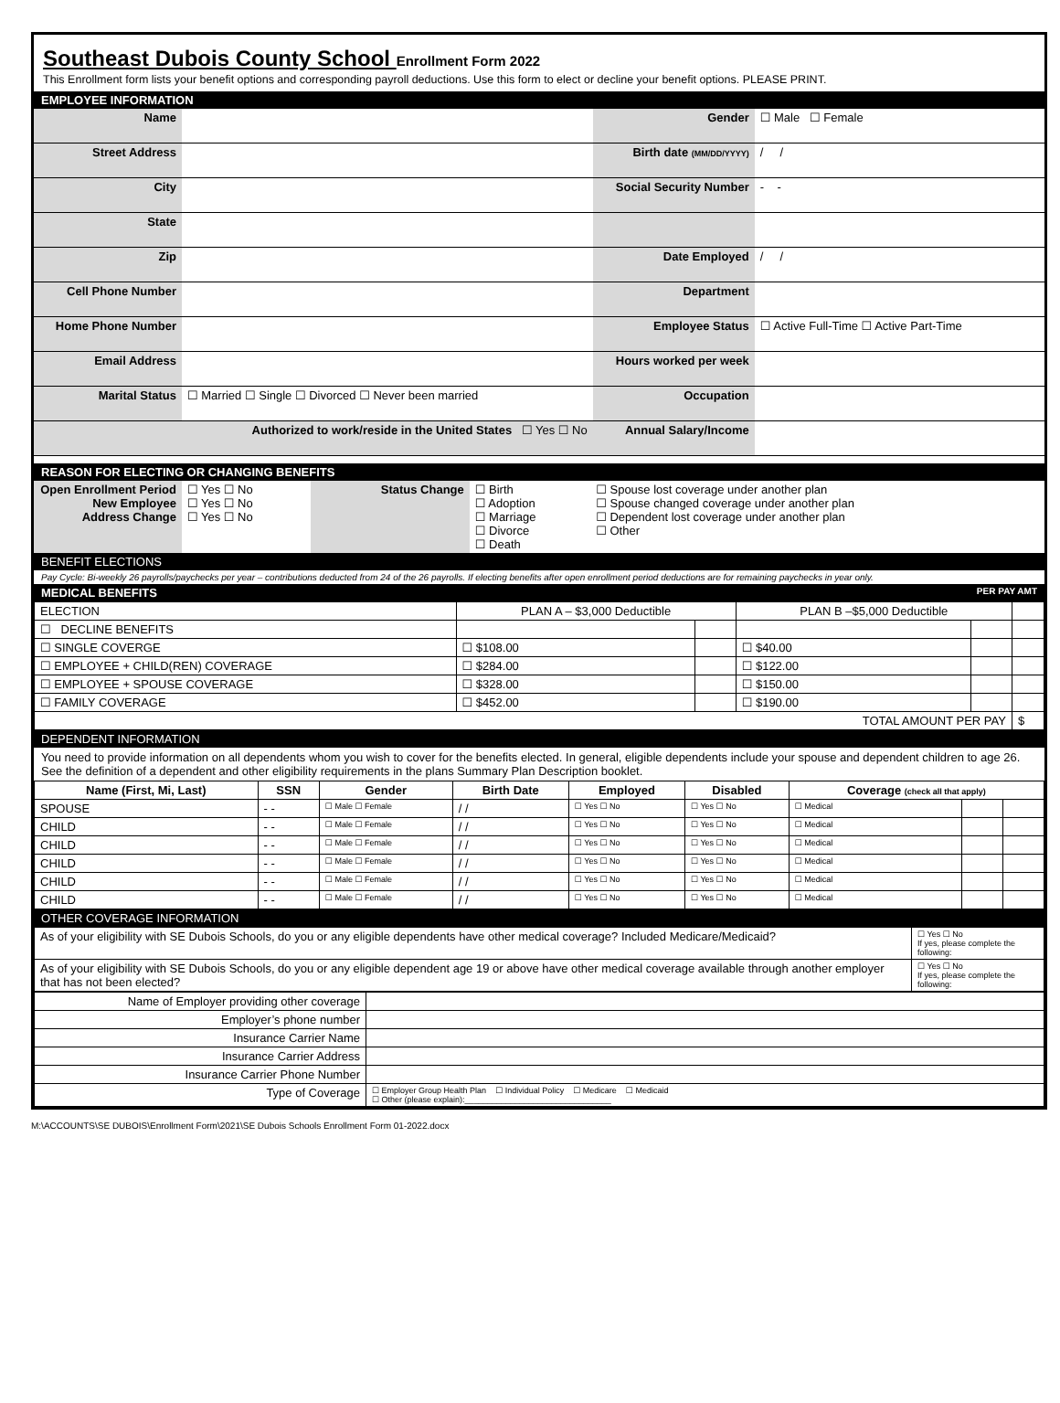Southeast Dubois County School Enrollment Form 2022
This Enrollment form lists your benefit options and corresponding payroll deductions. Use this form to elect or decline your benefit options. PLEASE PRINT.
EMPLOYEE INFORMATION
| Name | | Gender | ☐ Male ☐ Female |
| Street Address | | Birth date (MM/DD/YYYY) | / / |
| City | | Social Security Number | - - |
| State | | | |
| Zip | | Date Employed | / / |
| Cell Phone Number | | Department | |
| Home Phone Number | | Employee Status | ☐ Active Full-Time ☐ Active Part-Time |
| Email Address | | Hours worked per week | |
| Marital Status | ☐ Married ☐ Single ☐ Divorced ☐ Never been married | Occupation | |
| Authorized to work/reside in the United States ☐ Yes ☐ No | | Annual Salary/Income | |
REASON FOR ELECTING OR CHANGING BENEFITS
| Open Enrollment Period New Employee Address Change | ☐ Yes ☐ No ☐ Yes ☐ No ☐ Yes ☐ No | Status Change | ☐ Birth ☐ Adoption ☐ Marriage ☐ Divorce ☐ Death | ☐ Spouse lost coverage under another plan ☐ Spouse changed coverage under another plan ☐ Dependent lost coverage under another plan ☐ Other |
BENEFIT ELECTIONS
Pay Cycle: Bi-weekly 26 payrolls/paychecks per year – contributions deducted from 24 of the 26 payrolls. If electing benefits after open enrollment period deductions are for remaining paychecks in year only.
MEDICAL BENEFITS PER PAY AMT
| ELECTION | PLAN A – $3,000 Deductible | | PLAN B –$5,000 Deductible | | |
| ☐ DECLINE BENEFITS | | | | | |
| ☐ SINGLE COVERGE | ☐ $108.00 | | ☐ $40.00 | | |
| ☐ EMPLOYEE + CHILD(REN) COVERAGE | ☐ $284.00 | | ☐ $122.00 | | |
| ☐ EMPLOYEE + SPOUSE COVERAGE | ☐ $328.00 | | ☐ $150.00 | | |
| ☐ FAMILY COVERAGE | ☐ $452.00 | | ☐ $190.00 | | |
| TOTAL AMOUNT PER PAY | | | | | $ |
DEPENDENT INFORMATION
You need to provide information on all dependents whom you wish to cover for the benefits elected. In general, eligible dependents include your spouse and dependent children to age 26. See the definition of a dependent and other eligibility requirements in the plans Summary Plan Description booklet.
| Name (First, Mi, Last) | SSN | Gender | Birth Date | Employed | Disabled | Coverage (check all that apply) | | |
| --- | --- | --- | --- | --- | --- | --- | --- | --- |
| SPOUSE | - - | ☐ Male ☐ Female | / / | ☐ Yes ☐ No | ☐ Yes ☐ No | ☐ Medical | | |
| CHILD | - - | ☐ Male ☐ Female | / / | ☐ Yes ☐ No | ☐ Yes ☐ No | ☐ Medical | | |
| CHILD | - - | ☐ Male ☐ Female | / / | ☐ Yes ☐ No | ☐ Yes ☐ No | ☐ Medical | | |
| CHILD | - - | ☐ Male ☐ Female | / / | ☐ Yes ☐ No | ☐ Yes ☐ No | ☐ Medical | | |
| CHILD | - - | ☐ Male ☐ Female | / / | ☐ Yes ☐ No | ☐ Yes ☐ No | ☐ Medical | | |
| CHILD | - - | ☐ Male ☐ Female | / / | ☐ Yes ☐ No | ☐ Yes ☐ No | ☐ Medical | | |
OTHER COVERAGE INFORMATION
| As of your eligibility with SE Dubois Schools, do you or any eligible dependents have other medical coverage? Included Medicare/Medicaid? | ☐ Yes ☐ No If yes, please complete the following: |
| As of your eligibility with SE Dubois Schools, do you or any eligible dependent age 19 or above have other medical coverage available through another employer that has not been elected? | ☐ Yes ☐ No If yes, please complete the following: |
| Name of Employer providing other coverage | |
| Employer’s phone number | |
| Insurance Carrier Name | |
| Insurance Carrier Address | |
| Insurance Carrier Phone Number | |
| Type of Coverage | ☐ Employer Group Health Plan ☐ Individual Policy ☐ Medicare ☐ Medicaid ☐ Other (please explain):________________________________ |
M:\ACCOUNTS\SE DUBOIS\Enrollment Form\2021\SE Dubois Schools Enrollment Form 01-2022.docx